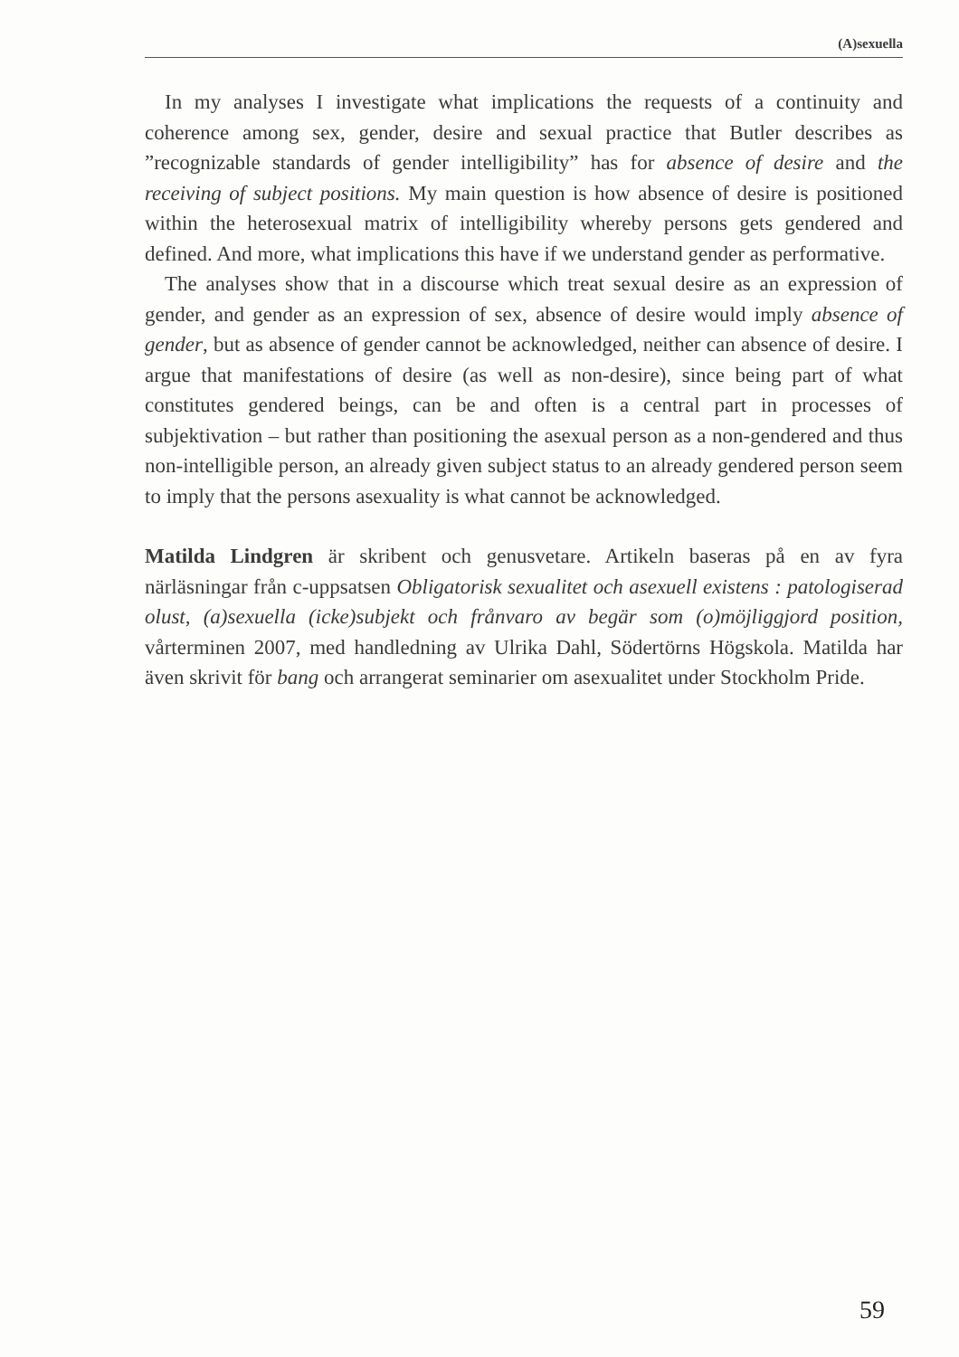(A)sexuella
In my analyses I investigate what implications the requests of a continuity and coherence among sex, gender, desire and sexual practice that Butler describes as ”recognizable standards of gender intelligibility” has for absence of desire and the receiving of subject positions. My main question is how absence of desire is positioned within the heterosexual matrix of intelligibility whereby persons gets gendered and defined. And more, what implications this have if we understand gender as performative.
The analyses show that in a discourse which treat sexual desire as an expression of gender, and gender as an expression of sex, absence of desire would imply absence of gender, but as absence of gender cannot be acknowledged, neither can absence of desire. I argue that manifestations of desire (as well as non-desire), since being part of what constitutes gendered beings, can be and often is a central part in processes of subjektivation – but rather than positioning the asexual person as a non-gendered and thus non-intelligible person, an already given subject status to an already gendered person seem to imply that the persons asexuality is what cannot be acknowledged.
Matilda Lindgren är skribent och genusvetare. Artikeln baseras på en av fyra närläsningar från c-uppsatsen Obligatorisk sexualitet och asexuell existens : patologiserad olust, (a)sexuella (icke)subjekt och frånvaro av begär som (o)möjliggjord position, vårterminen 2007, med handledning av Ulrika Dahl, Södertörns Högskola. Matilda har även skrivit för bang och arrangerat seminarier om asexualitet under Stockholm Pride.
59